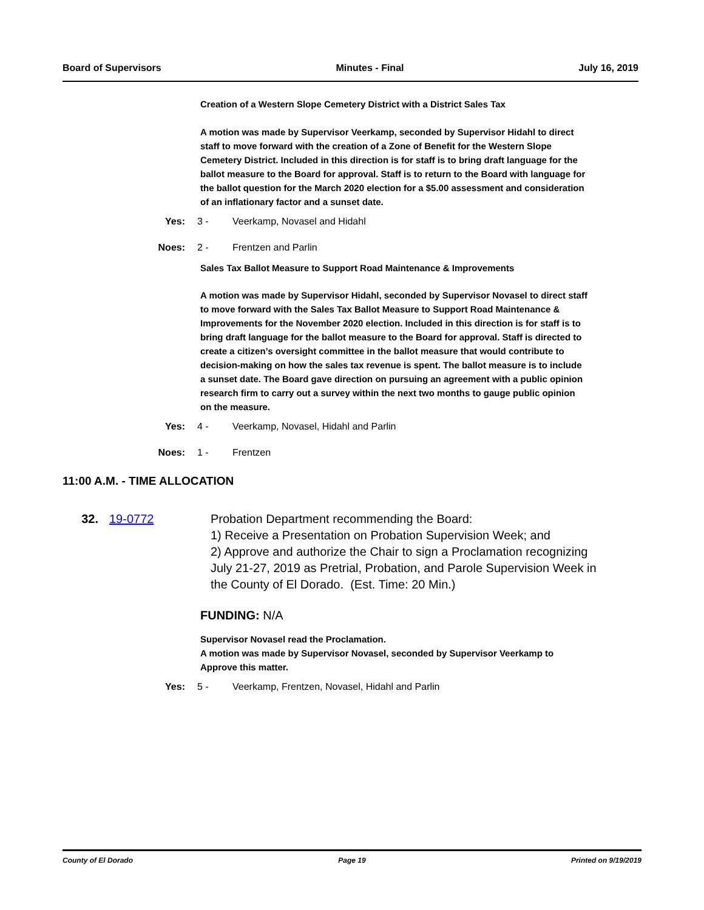Board of Supervisors Minutes - Final July 16, 2019
Creation of a Western Slope Cemetery District with a District Sales Tax
A motion was made by Supervisor Veerkamp, seconded by Supervisor Hidahl to direct staff to move forward with the creation of a Zone of Benefit for the Western Slope Cemetery District. Included in this direction is for staff is to bring draft language for the ballot measure to the Board for approval. Staff is to return to the Board with language for the ballot question for the March 2020 election for a $5.00 assessment and consideration of an inflationary factor and a sunset date.
Yes: 3 - Veerkamp, Novasel and Hidahl
Noes: 2 - Frentzen and Parlin
Sales Tax Ballot Measure to Support Road Maintenance & Improvements
A motion was made by Supervisor Hidahl, seconded by Supervisor Novasel to direct staff to move forward with the Sales Tax Ballot Measure to Support Road Maintenance & Improvements for the November 2020 election. Included in this direction is for staff is to bring draft language for the ballot measure to the Board for approval. Staff is directed to create a citizen’s oversight committee in the ballot measure that would contribute to decision-making on how the sales tax revenue is spent. The ballot measure is to include a sunset date. The Board gave direction on pursuing an agreement with a public opinion research firm to carry out a survey within the next two months to gauge public opinion on the measure.
Yes: 4 - Veerkamp, Novasel, Hidahl and Parlin
Noes: 1 - Frentzen
11:00 A.M. - TIME ALLOCATION
32. 19-0772 Probation Department recommending the Board:
1) Receive a Presentation on Probation Supervision Week; and
2) Approve and authorize the Chair to sign a Proclamation recognizing July 21-27, 2019 as Pretrial, Probation, and Parole Supervision Week in the County of El Dorado. (Est. Time: 20 Min.)
FUNDING: N/A
Supervisor Novasel read the Proclamation.
A motion was made by Supervisor Novasel, seconded by Supervisor Veerkamp to Approve this matter.
Yes: 5 - Veerkamp, Frentzen, Novasel, Hidahl and Parlin
County of El Dorado Page 19 Printed on 9/19/2019